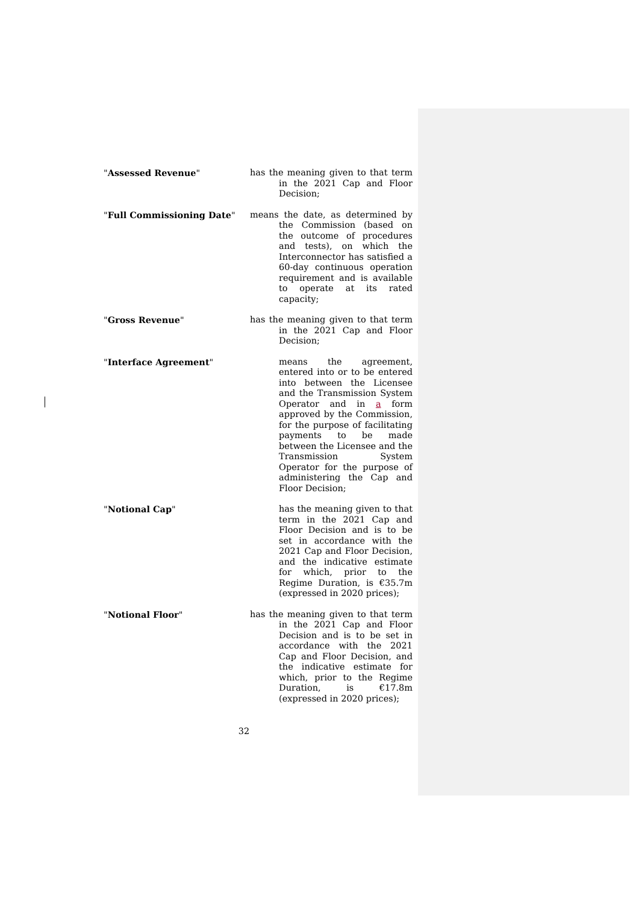"Assessed Revenue" has the meaning given to that term in the 2021 Cap and Floor Decision;
"Full Commissioning Date" means the date, as determined by the Commission (based on the outcome of procedures and tests), on which the Interconnector has satisfied a 60-day continuous operation requirement and is available to operate at its rated capacity;
"Gross Revenue" has the meaning given to that term in the 2021 Cap and Floor Decision;
"Interface Agreement" means the agreement, entered into or to be entered into between the Licensee and the Transmission System Operator and in a form approved by the Commission, for the purpose of facilitating payments to be made between the Licensee and the Transmission System Operator for the purpose of administering the Cap and Floor Decision;
"Notional Cap" has the meaning given to that term in the 2021 Cap and Floor Decision and is to be set in accordance with the 2021 Cap and Floor Decision, and the indicative estimate for which, prior to the Regime Duration, is €35.7m (expressed in 2020 prices);
"Notional Floor" has the meaning given to that term in the 2021 Cap and Floor Decision and is to be set in accordance with the 2021 Cap and Floor Decision, and the indicative estimate for which, prior to the Regime Duration, is €17.8m (expressed in 2020 prices);
32